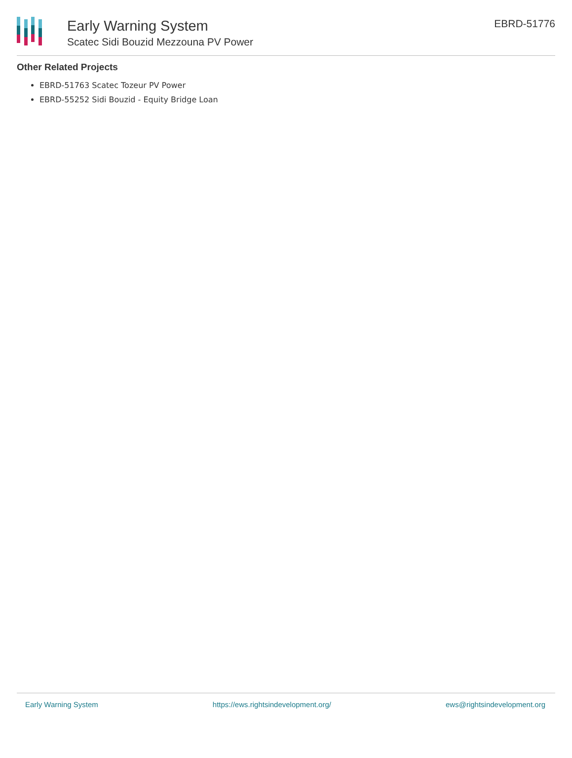Early Warning System
Scatec Sidi Bouzid Mezzouna PV Power
EBRD-51776
Other Related Projects
EBRD-51763 Scatec Tozeur PV Power
EBRD-55252 Sidi Bouzid - Equity Bridge Loan
Early Warning System https://ews.rightsindevelopment.org/ ews@rightsindevelopment.org